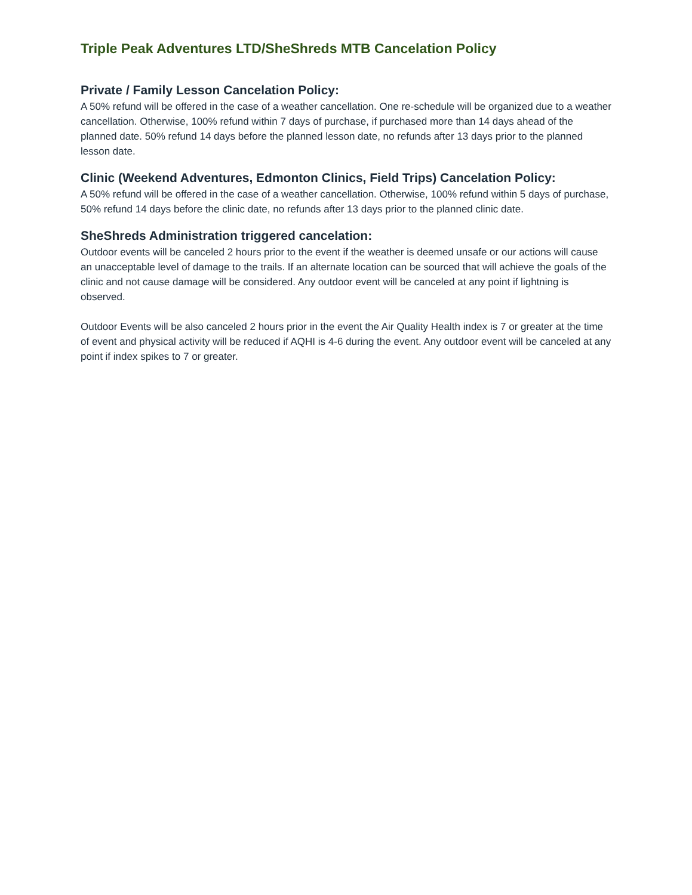Triple Peak Adventures LTD/SheShreds MTB Cancelation Policy
Private / Family Lesson Cancelation Policy:
A 50% refund will be offered in the case of a weather cancellation. One re-schedule will be organized due to a weather cancellation. Otherwise, 100% refund within 7 days of purchase, if purchased more than 14 days ahead of the planned date. 50% refund 14 days before the planned lesson date, no refunds after 13 days prior to the planned lesson date.
Clinic (Weekend Adventures, Edmonton Clinics, Field Trips) Cancelation Policy:
A 50% refund will be offered in the case of a weather cancellation. Otherwise, 100% refund within 5 days of purchase, 50% refund 14 days before the clinic date, no refunds after 13 days prior to the planned clinic date.
SheShreds Administration triggered cancelation:
Outdoor events will be canceled 2 hours prior to the event if the weather is deemed unsafe or our actions will cause an unacceptable level of damage to the trails. If an alternate location can be sourced that will achieve the goals of the clinic and not cause damage will be considered. Any outdoor event will be canceled at any point if lightning is observed.
Outdoor Events will be also canceled 2 hours prior in the event the Air Quality Health index is 7 or greater at the time of event and physical activity will be reduced if AQHI is 4-6 during the event. Any outdoor event will be canceled at any point if index spikes to 7 or greater.